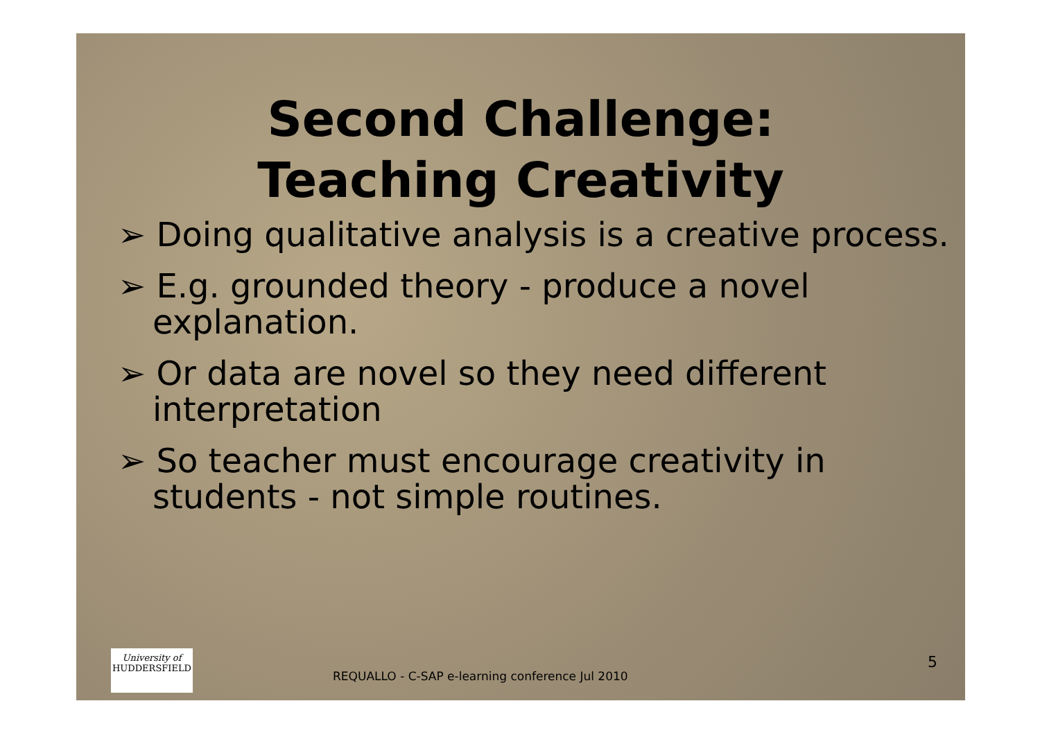Second Challenge:
Teaching Creativity
➢ Doing qualitative analysis is a creative process.
➢ E.g. grounded theory - produce a novel explanation.
➢ Or data are novel so they need different interpretation
➢ So teacher must encourage creativity in students - not simple routines.
University of
HUDDERSFIELD
REQUALLO - C-SAP e-learning conference Jul 2010
5